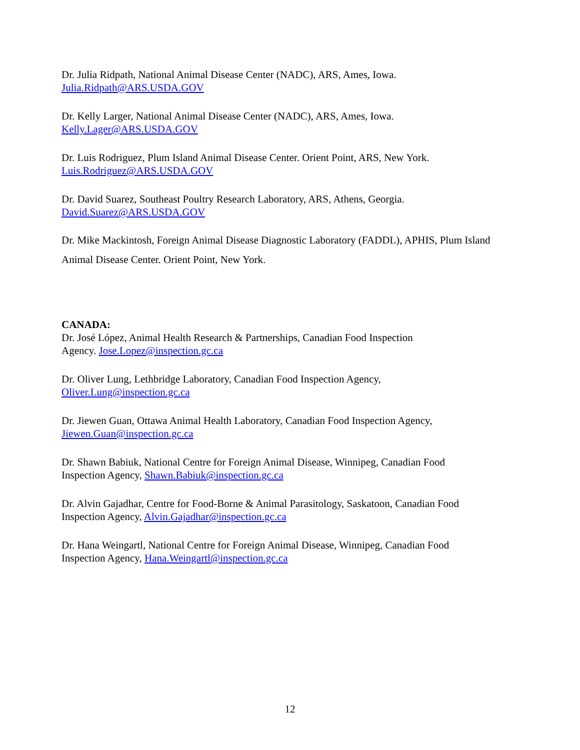Dr. Julia Ridpath, National Animal Disease Center (NADC), ARS, Ames, Iowa.
Julia.Ridpath@ARS.USDA.GOV
Dr. Kelly Larger, National Animal Disease Center (NADC), ARS, Ames, Iowa.
Kelly.Lager@ARS.USDA.GOV
Dr. Luis Rodriguez, Plum Island Animal Disease Center. Orient Point, ARS, New York.
Luis.Rodriguez@ARS.USDA.GOV
Dr. David Suarez, Southeast Poultry Research Laboratory, ARS, Athens, Georgia.
David.Suarez@ARS.USDA.GOV
Dr. Mike Mackintosh, Foreign Animal Disease Diagnostic Laboratory (FADDL), APHIS, Plum Island Animal Disease Center. Orient Point, New York.
CANADA:
Dr. José López, Animal Health Research & Partnerships, Canadian Food Inspection
Agency. Jose.Lopez@inspection.gc.ca
Dr. Oliver Lung, Lethbridge Laboratory, Canadian Food Inspection Agency,
Oliver.Lung@inspection.gc.ca
Dr. Jiewen Guan, Ottawa Animal Health Laboratory, Canadian Food Inspection Agency,
Jiewen.Guan@inspection.gc.ca
Dr. Shawn Babiuk, National Centre for Foreign Animal Disease, Winnipeg, Canadian Food
Inspection Agency, Shawn.Babiuk@inspection.gc.ca
Dr. Alvin Gajadhar, Centre for Food-Borne & Animal Parasitology, Saskatoon, Canadian Food
Inspection Agency, Alvin.Gajadhar@inspection.gc.ca
Dr. Hana Weingartl, National Centre for Foreign Animal Disease, Winnipeg, Canadian Food
Inspection Agency, Hana.Weingartl@inspection.gc.ca
12